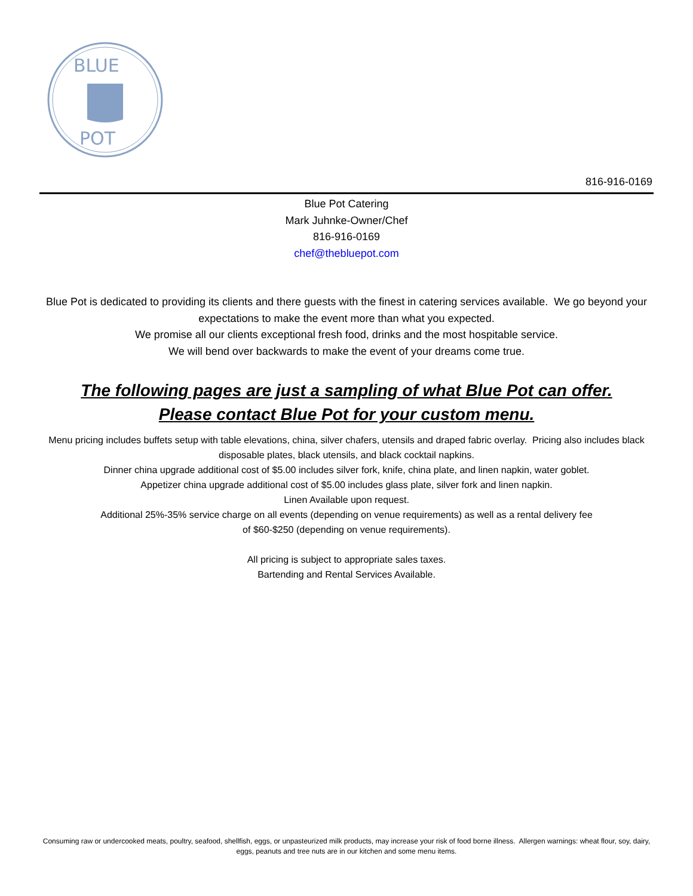BLUE
POT
816-916-0169
Blue Pot Catering
Mark Juhnke-Owner/Chef
816-916-0169
chef@thebluepot.com
Blue Pot is dedicated to providing its clients and there guests with the finest in catering services available. We go beyond your expectations to make the event more than what you expected.
We promise all our clients exceptional fresh food, drinks and the most hospitable service.
We will bend over backwards to make the event of your dreams come true.
The following pages are just a sampling of what Blue Pot can offer.
Please contact Blue Pot for your custom menu.
Menu pricing includes buffets setup with table elevations, china, silver chafers, utensils and draped fabric overlay. Pricing also includes black disposable plates, black utensils, and black cocktail napkins.
Dinner china upgrade additional cost of $5.00 includes silver fork, knife, china plate, and linen napkin, water goblet.
Appetizer china upgrade additional cost of $5.00 includes glass plate, silver fork and linen napkin.
Linen Available upon request.
Additional 25%-35% service charge on all events (depending on venue requirements) as well as a rental delivery fee
of $60-$250 (depending on venue requirements).
All pricing is subject to appropriate sales taxes.
Bartending and Rental Services Available.
Consuming raw or undercooked meats, poultry, seafood, shellfish, eggs, or unpasteurized milk products, may increase your risk of food borne illness. Allergen warnings: wheat flour, soy, dairy, eggs, peanuts and tree nuts are in our kitchen and some menu items.